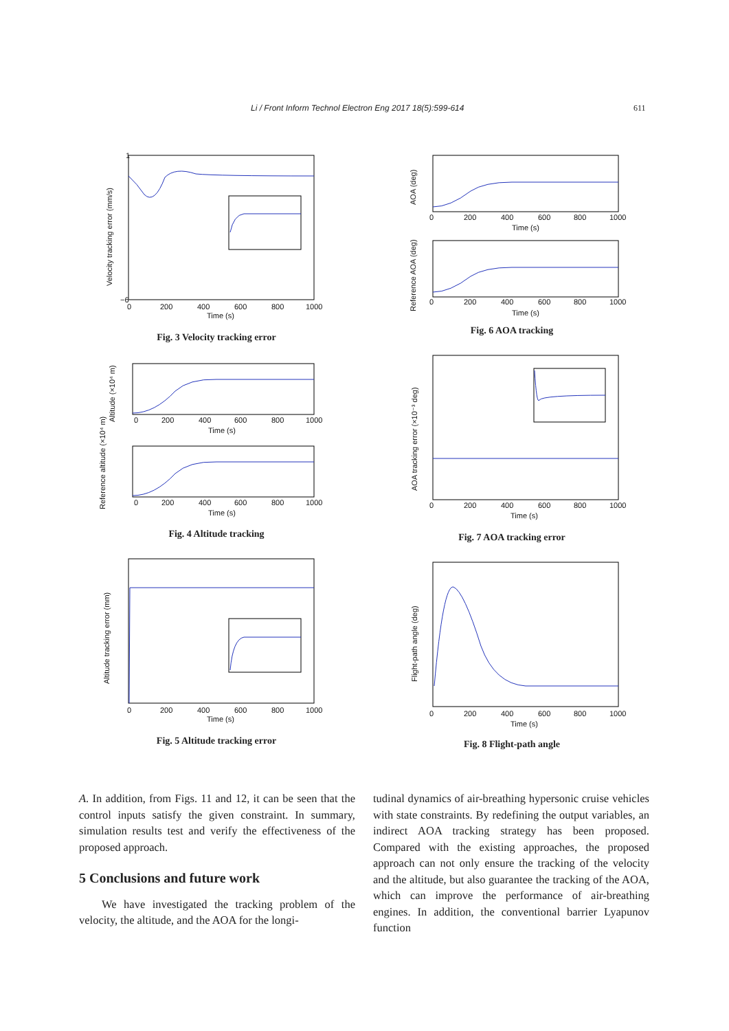Li / Front Inform Technol Electron Eng 2017 18(5):599-614 611
−6
1
0
200
400
600
800
1000
Time (s)
Velocity tracking error (mm/s)
Fig. 3 Velocity tracking error
0
200
400
600
800
1000
Time (s)
0
200
400
600
800
1000
Time (s)
Altitude (×10⁴ m)
Reference altitude (×10⁴ m)
Fig. 4 Altitude tracking
0
200
400
600
800
1000
Time (s)
Altitude tracking error (mm)
Fig. 5 Altitude tracking error
0
200
400
600
800
1000
Time (s)
0
200
400
600
800
1000
Time (s)
AOA (deg)
Reference AOA (deg)
Fig. 6 AOA tracking
0
200
400
600
800
1000
Time (s)
AOA tracking error (×10⁻³ deg)
Fig. 7 AOA tracking error
0
200
400
600
800
1000
Time (s)
Flight-path angle (deg)
Fig. 8 Flight-path angle
A. In addition, from Figs. 11 and 12, it can be seen that the control inputs satisfy the given constraint. In summary, simulation results test and verify the effectiveness of the proposed approach.
5 Conclusions and future work
We have investigated the tracking problem of the velocity, the altitude, and the AOA for the longi-
tudinal dynamics of air-breathing hypersonic cruise vehicles with state constraints. By redefining the output variables, an indirect AOA tracking strategy has been proposed. Compared with the existing approaches, the proposed approach can not only ensure the tracking of the velocity and the altitude, but also guarantee the tracking of the AOA, which can improve the performance of air-breathing engines. In addition, the conventional barrier Lyapunov function